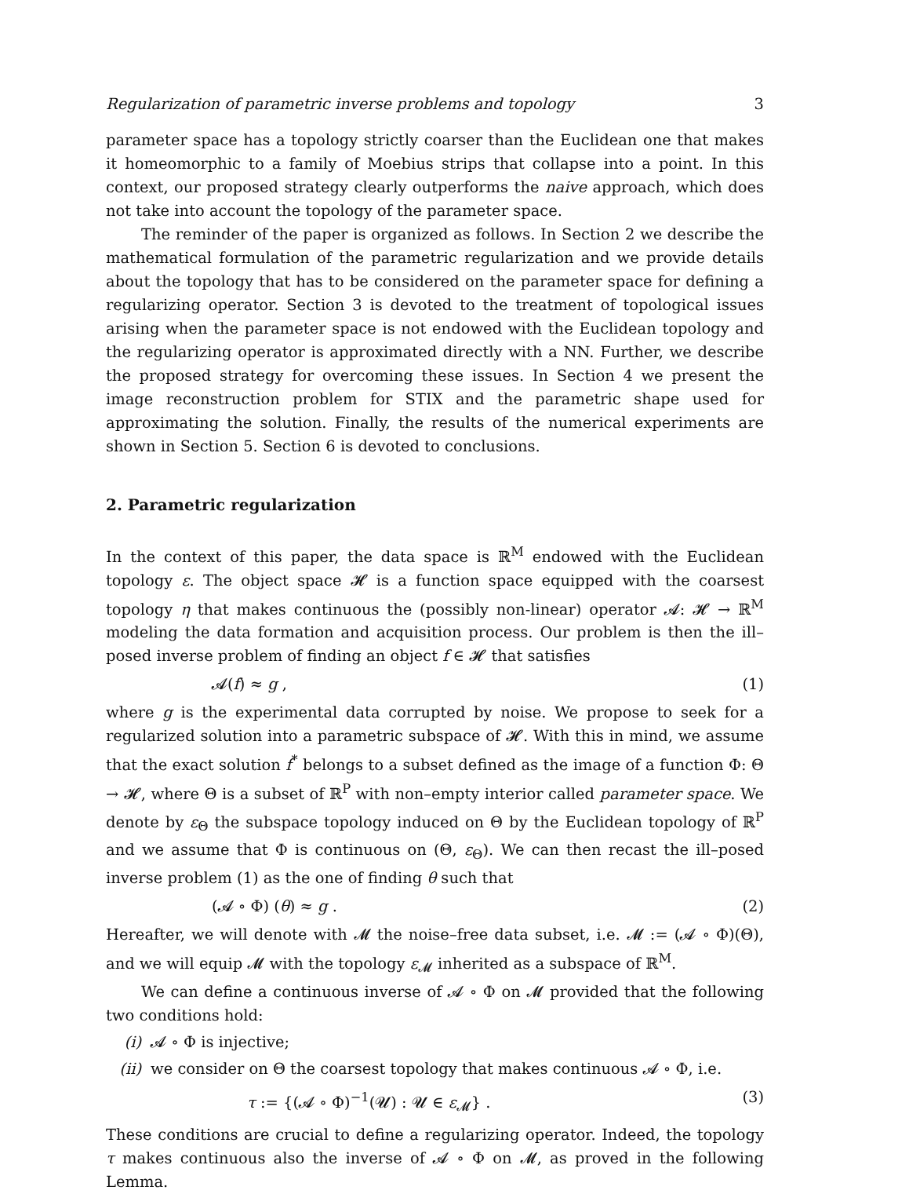Regularization of parametric inverse problems and topology 3
parameter space has a topology strictly coarser than the Euclidean one that makes it homeomorphic to a family of Moebius strips that collapse into a point. In this context, our proposed strategy clearly outperforms the naive approach, which does not take into account the topology of the parameter space.
The reminder of the paper is organized as follows. In Section 2 we describe the mathematical formulation of the parametric regularization and we provide details about the topology that has to be considered on the parameter space for defining a regularizing operator. Section 3 is devoted to the treatment of topological issues arising when the parameter space is not endowed with the Euclidean topology and the regularizing operator is approximated directly with a NN. Further, we describe the proposed strategy for overcoming these issues. In Section 4 we present the image reconstruction problem for STIX and the parametric shape used for approximating the solution. Finally, the results of the numerical experiments are shown in Section 5. Section 6 is devoted to conclusions.
2. Parametric regularization
In the context of this paper, the data space is ℝ<sup>M</sup> endowed with the Euclidean topology ε. The object space 𝓗 is a function space equipped with the coarsest topology η that makes continuous the (possibly non-linear) operator 𝓐: 𝓗 → ℝ<sup>M</sup> modeling the data formation and acquisition process. Our problem is then the ill–posed inverse problem of finding an object f ∈ 𝓗 that satisfies
𝓐(f) ≈ g , (1)
where g is the experimental data corrupted by noise. We propose to seek for a regularized solution into a parametric subspace of 𝓗. With this in mind, we assume that the exact solution f<sup>*</sup> belongs to a subset defined as the image of a function Φ: Θ → 𝓗, where Θ is a subset of ℝ<sup>P</sup> with non–empty interior called parameter space. We denote by ε<sub>Θ</sub> the subspace topology induced on Θ by the Euclidean topology of ℝ<sup>P</sup> and we assume that Φ is continuous on (Θ, ε<sub>Θ</sub>). We can then recast the ill–posed inverse problem (1) as the one of finding θ such that
(𝓐 ∘ Φ) (θ) ≈ g . (2)
Hereafter, we will denote with 𝓜 the noise–free data subset, i.e. 𝓜 := (𝓐 ∘ Φ)(Θ), and we will equip 𝓜 with the topology ε<sub>𝓜</sub> inherited as a subspace of ℝ<sup>M</sup>.
We can define a continuous inverse of 𝓐 ∘ Φ on 𝓜 provided that the following two conditions hold:
(i) 𝓐 ∘ Φ is injective;
(ii) we consider on Θ the coarsest topology that makes continuous 𝓐 ∘ Φ, i.e.
τ := {(𝓐 ∘ Φ)<sup>−1</sup>(𝓤) : 𝓤 ∈ ε<sub>𝓜</sub>} . (3)
These conditions are crucial to define a regularizing operator. Indeed, the topology τ makes continuous also the inverse of 𝓐 ∘ Φ on 𝓜, as proved in the following Lemma.